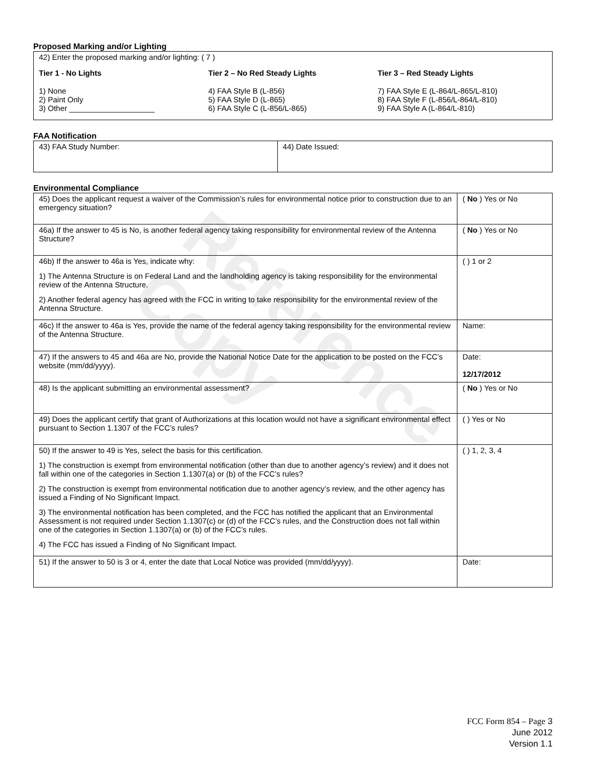Reference Copy
Proposed Marking and/or Lighting
42) Enter the proposed marking and/or lighting: ( 7 )
Tier 1 - No Lights
1) None
2) Paint Only
3) Other ____________________
Tier 2 – No Red Steady Lights
4) FAA Style B (L-856)
5) FAA Style D (L-865)
6) FAA Style C (L-856/L-865)
Tier 3 – Red Steady Lights
7) FAA Style E (L-864/L-865/L-810)
8) FAA Style F (L-856/L-864/L-810)
9) FAA Style A (L-864/L-810)
FAA Notification
| 43) FAA Study Number: | 44) Date Issued: |
Environmental Compliance
| 45) Does the applicant request a waiver of the Commission’s rules for environmental notice prior to construction due to an emergency situation? | ( No ) Yes or No |
| 46a) If the answer to 45 is No, is another federal agency taking responsibility for environmental review of the Antenna Structure? | ( No ) Yes or No |
| 46b) If the answer to 46a is Yes, indicate why: 1) The Antenna Structure is on Federal Land and the landholding agency is taking responsibility for the environmental review of the Antenna Structure. 2) Another federal agency has agreed with the FCC in writing to take responsibility for the environmental review of the Antenna Structure. | ( ) 1 or 2 |
| 46c) If the answer to 46a is Yes, provide the name of the federal agency taking responsibility for the environmental review of the Antenna Structure. | Name: |
| 47) If the answers to 45 and 46a are No, provide the National Notice Date for the application to be posted on the FCC’s website (mm/dd/yyyy). | Date: 12/17/2012 |
| 48) Is the applicant submitting an environmental assessment? | ( No ) Yes or No |
| 49) Does the applicant certify that grant of Authorizations at this location would not have a significant environmental effect pursuant to Section 1.1307 of the FCC’s rules? | ( ) Yes or No |
| 50) If the answer to 49 is Yes, select the basis for this certification. 1) The construction is exempt from environmental notification (other than due to another agency’s review) and it does not fall within one of the categories in Section 1.1307(a) or (b) of the FCC’s rules? 2) The construction is exempt from environmental notification due to another agency’s review, and the other agency has issued a Finding of No Significant Impact. 3) The environmental notification has been completed, and the FCC has notified the applicant that an Environmental Assessment is not required under Section 1.1307(c) or (d) of the FCC’s rules, and the Construction does not fall within one of the categories in Section 1.1307(a) or (b) of the FCC’s rules. 4) The FCC has issued a Finding of No Significant Impact. | ( ) 1, 2, 3, 4 |
| 51) If the answer to 50 is 3 or 4, enter the date that Local Notice was provided (mm/dd/yyyy). | Date: |
FCC Form 854 – Page 3
June 2012
Version 1.1